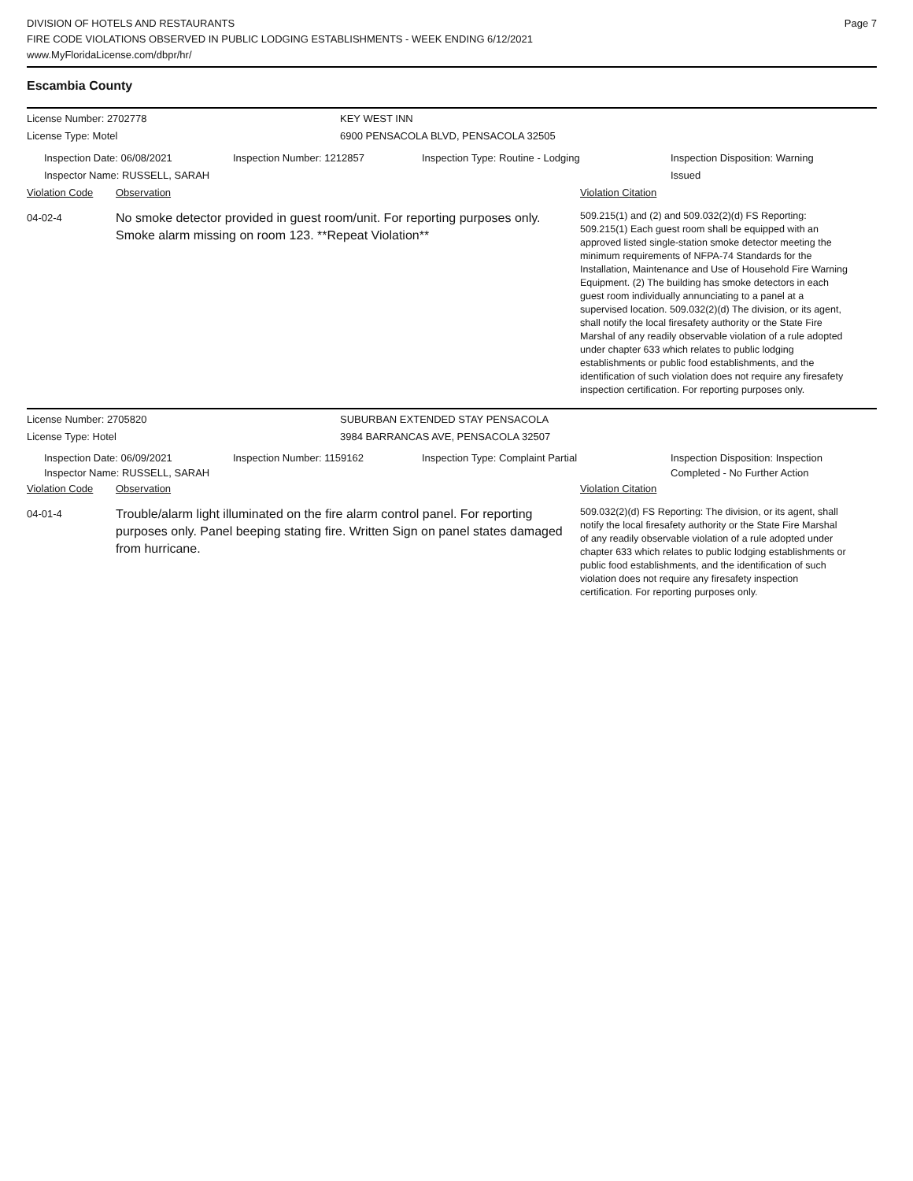DIVISION OF HOTELS AND RESTAURANTS
FIRE CODE VIOLATIONS OBSERVED IN PUBLIC LODGING ESTABLISHMENTS - WEEK ENDING 6/12/2021
www.MyFloridaLicense.com/dbpr/hr/
Page 7
Escambia County
License Number: 2702778 KEY WEST INN
License Type: Motel 6900 PENSACOLA BLVD, PENSACOLA 32505
Inspection Date: 06/08/2021
Inspector Name: RUSSELL, SARAH
Inspection Number: 1212857 Inspection Type: Routine - Lodging Inspection Disposition: Warning
Issued
Violation Code Observation Violation Citation
04-02-4
No smoke detector provided in guest room/unit. For reporting purposes only. Smoke alarm missing on room 123. **Repeat Violation**
509.215(1) and (2) and 509.032(2)(d) FS Reporting: 509.215(1) Each guest room shall be equipped with an approved listed single-station smoke detector meeting the minimum requirements of NFPA-74 Standards for the Installation, Maintenance and Use of Household Fire Warning Equipment. (2) The building has smoke detectors in each guest room individually annunciating to a panel at a supervised location. 509.032(2)(d) The division, or its agent, shall notify the local firesafety authority or the State Fire Marshal of any readily observable violation of a rule adopted under chapter 633 which relates to public lodging establishments or public food establishments, and the identification of such violation does not require any firesafety inspection certification. For reporting purposes only.
License Number: 2705820 SUBURBAN EXTENDED STAY PENSACOLA
License Type: Hotel 3984 BARRANCAS AVE, PENSACOLA 32507
Inspection Date: 06/09/2021
Inspector Name: RUSSELL, SARAH
Inspection Number: 1159162 Inspection Type: Complaint Partial Inspection Disposition: Inspection
Completed - No Further Action
Violation Code Observation Violation Citation
04-01-4
Trouble/alarm light illuminated on the fire alarm control panel. For reporting purposes only. Panel beeping stating fire. Written Sign on panel states damaged from hurricane.
509.032(2)(d) FS Reporting: The division, or its agent, shall notify the local firesafety authority or the State Fire Marshal of any readily observable violation of a rule adopted under chapter 633 which relates to public lodging establishments or public food establishments, and the identification of such violation does not require any firesafety inspection certification. For reporting purposes only.